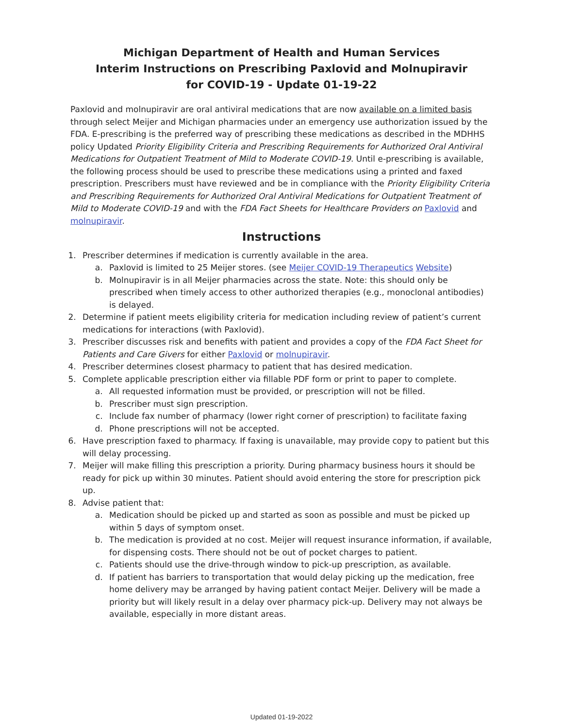Michigan Department of Health and Human Services
Interim Instructions on Prescribing Paxlovid and Molnupiravir
for COVID-19 - Update 01-19-22
Paxlovid and molnupiravir are oral antiviral medications that are now available on a limited basis through select Meijer and Michigan pharmacies under an emergency use authorization issued by the FDA. E-prescribing is the preferred way of prescribing these medications as described in the MDHHS policy Updated Priority Eligibility Criteria and Prescribing Requirements for Authorized Oral Antiviral Medications for Outpatient Treatment of Mild to Moderate COVID-19. Until e-prescribing is available, the following process should be used to prescribe these medications using a printed and faxed prescription. Prescribers must have reviewed and be in compliance with the Priority Eligibility Criteria and Prescribing Requirements for Authorized Oral Antiviral Medications for Outpatient Treatment of Mild to Moderate COVID-19 and with the FDA Fact Sheets for Healthcare Providers on Paxlovid and molnupiravir.
Instructions
1. Prescriber determines if medication is currently available in the area.
a. Paxlovid is limited to 25 Meijer stores. (see Meijer COVID-19 Therapeutics Website)
b. Molnupiravir is in all Meijer pharmacies across the state. Note: this should only be prescribed when timely access to other authorized therapies (e.g., monoclonal antibodies) is delayed.
2. Determine if patient meets eligibility criteria for medication including review of patient’s current medications for interactions (with Paxlovid).
3. Prescriber discusses risk and benefits with patient and provides a copy of the FDA Fact Sheet for Patients and Care Givers for either Paxlovid or molnupiravir.
4. Prescriber determines closest pharmacy to patient that has desired medication.
5. Complete applicable prescription either via fillable PDF form or print to paper to complete.
a. All requested information must be provided, or prescription will not be filled.
b. Prescriber must sign prescription.
c. Include fax number of pharmacy (lower right corner of prescription) to facilitate faxing
d. Phone prescriptions will not be accepted.
6. Have prescription faxed to pharmacy. If faxing is unavailable, may provide copy to patient but this will delay processing.
7. Meijer will make filling this prescription a priority. During pharmacy business hours it should be ready for pick up within 30 minutes. Patient should avoid entering the store for prescription pick up.
8. Advise patient that:
a. Medication should be picked up and started as soon as possible and must be picked up within 5 days of symptom onset.
b. The medication is provided at no cost. Meijer will request insurance information, if available, for dispensing costs. There should not be out of pocket charges to patient.
c. Patients should use the drive-through window to pick-up prescription, as available.
d. If patient has barriers to transportation that would delay picking up the medication, free home delivery may be arranged by having patient contact Meijer. Delivery will be made a priority but will likely result in a delay over pharmacy pick-up. Delivery may not always be available, especially in more distant areas.
Updated 01-19-2022